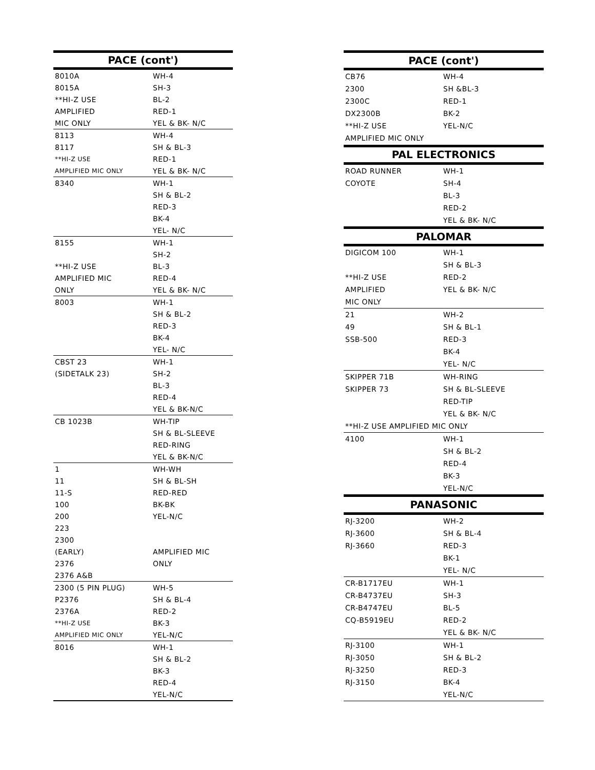| PACE (cont') | |
| --- | --- |
| 8010A | WH-4 |
| 8015A | SH-3 |
| **HI-Z USE | BL-2 |
| AMPLIFIED | RED-1 |
| MIC ONLY | YEL & BK- N/C |
| 8113 | WH-4 |
| 8117 | SH & BL-3 |
| **HI-Z USE | RED-1 |
| AMPLIFIED MIC ONLY | YEL & BK- N/C |
| 8340 | WH-1 |
| | SH & BL-2 |
| | RED-3 |
| | BK-4 |
| | YEL- N/C |
| 8155 | WH-1 |
| | SH-2 |
| **HI-Z USE | BL-3 |
| AMPLIFIED MIC | RED-4 |
| ONLY | YEL & BK- N/C |
| 8003 | WH-1 |
| | SH & BL-2 |
| | RED-3 |
| | BK-4 |
| | YEL- N/C |
| CBST 23 | WH-1 |
| (SIDETALK 23) | SH-2 |
| | BL-3 |
| | RED-4 |
| | YEL & BK-N/C |
| CB 1023B | WH-TIP |
| | SH & BL-SLEEVE |
| | RED-RING |
| | YEL & BK-N/C |
| 1 | WH-WH |
| 11 | SH & BL-SH |
| 11-S | RED-RED |
| 100 | BK-BK |
| 200 | YEL-N/C |
| 223 | |
| 2300 | |
| (EARLY) | AMPLIFIED MIC |
| 2376 | ONLY |
| 2376 A&B | |
| 2300 (5 PIN PLUG) | WH-5 |
| P2376 | SH & BL-4 |
| 2376A | RED-2 |
| **HI-Z USE | BK-3 |
| AMPLIFIED MIC ONLY | YEL-N/C |
| 8016 | WH-1 |
| | SH & BL-2 |
| | BK-3 |
| | RED-4 |
| | YEL-N/C |
| PACE (cont') | |
| --- | --- |
| CB76 | WH-4 |
| 2300 | SH &BL-3 |
| 2300C | RED-1 |
| DX2300B | BK-2 |
| **HI-Z USE | YEL-N/C |
| AMPLIFIED MIC ONLY | |
| PAL ELECTRONICS | |
| ROAD RUNNER | WH-1 |
| COYOTE | SH-4 |
| | BL-3 |
| | RED-2 |
| | YEL & BK- N/C |
| PALOMAR | |
| DIGICOM 100 | WH-1 |
| | SH & BL-3 |
| **HI-Z USE | RED-2 |
| AMPLIFIED | YEL & BK- N/C |
| MIC ONLY | |
| 21 | WH-2 |
| 49 | SH & BL-1 |
| SSB-500 | RED-3 |
| | BK-4 |
| | YEL- N/C |
| SKIPPER 71B | WH-RING |
| SKIPPER 73 | SH & BL-SLEEVE |
| | RED-TIP |
| | YEL & BK- N/C |
| **HI-Z USE AMPLIFIED MIC ONLY | |
| 4100 | WH-1 |
| | SH & BL-2 |
| | RED-4 |
| | BK-3 |
| | YEL-N/C |
| PANASONIC | |
| RJ-3200 | WH-2 |
| RJ-3600 | SH & BL-4 |
| RJ-3660 | RED-3 |
| | BK-1 |
| | YEL- N/C |
| CR-B1717EU | WH-1 |
| CR-B4737EU | SH-3 |
| CR-B4747EU | BL-5 |
| CQ-B5919EU | RED-2 |
| | YEL & BK- N/C |
| RJ-3100 | WH-1 |
| RJ-3050 | SH & BL-2 |
| RJ-3250 | RED-3 |
| RJ-3150 | BK-4 |
| | YEL-N/C |